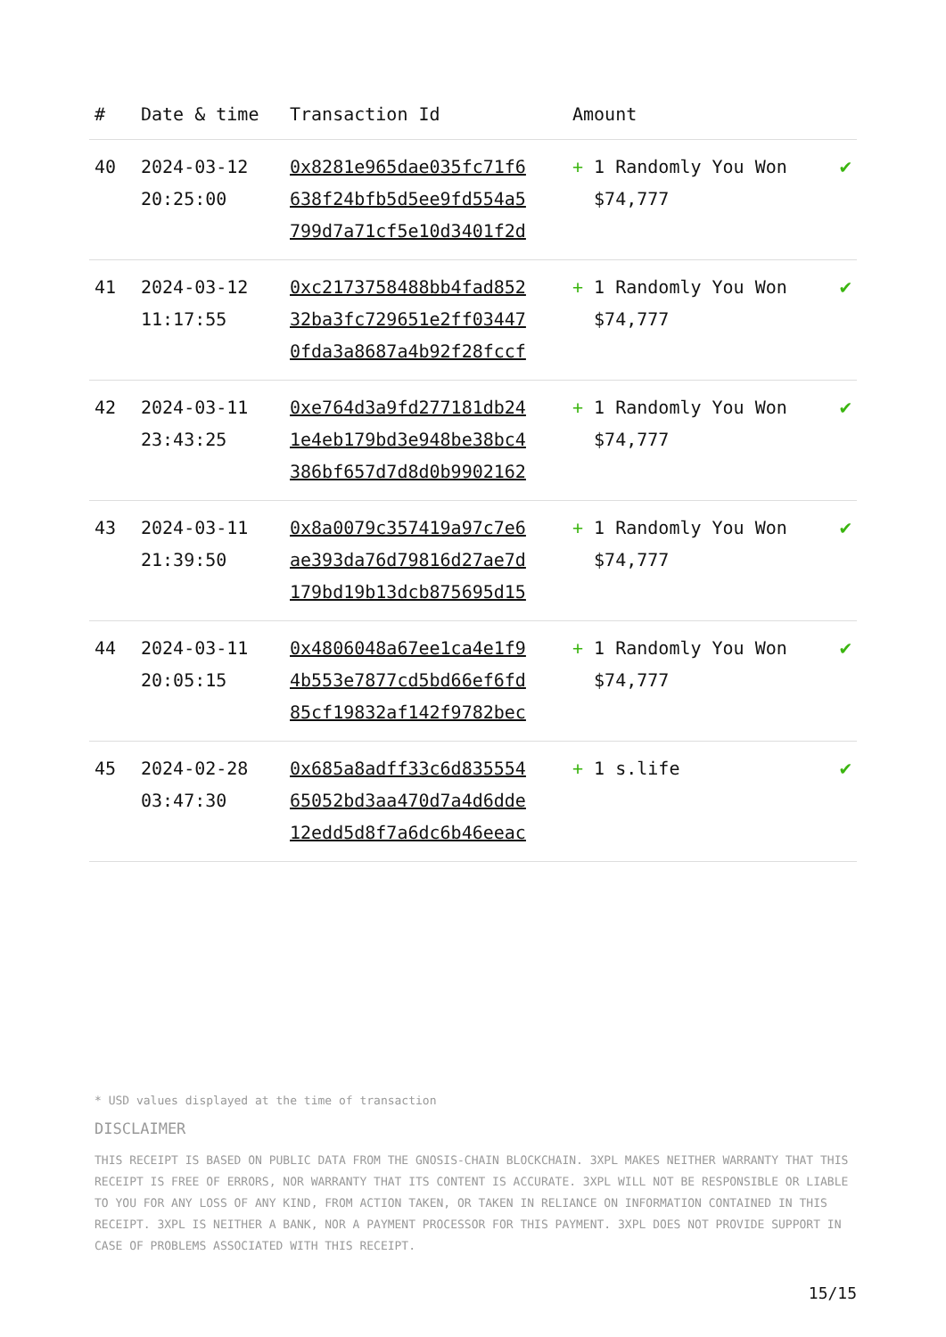| # | Date & time | Transaction Id | Amount | |
| --- | --- | --- | --- | --- |
| 40 | 2024-03-12 20:25:00 | 0x8281e965dae035fc71f6 638f24bfb5d5ee9fd554a5 799d7a71cf5e10d3401f2d | + 1 Randomly You Won $74,777 | ✔ |
| 41 | 2024-03-12 11:17:55 | 0xc2173758488bb4fad852 32ba3fc729651e2ff03447 0fda3a8687a4b92f28fccf | + 1 Randomly You Won $74,777 | ✔ |
| 42 | 2024-03-11 23:43:25 | 0xe764d3a9fd277181db24 1e4eb179bd3e948be38bc4 386bf657d7d8d0b9902162 | + 1 Randomly You Won $74,777 | ✔ |
| 43 | 2024-03-11 21:39:50 | 0x8a0079c357419a97c7e6 ae393da76d79816d27ae7d 179bd19b13dcb875695d15 | + 1 Randomly You Won $74,777 | ✔ |
| 44 | 2024-03-11 20:05:15 | 0x4806048a67ee1ca4e1f9 4b553e7877cd5bd66ef6fd 85cf19832af142f9782bec | + 1 Randomly You Won $74,777 | ✔ |
| 45 | 2024-02-28 03:47:30 | 0x685a8adff33c6d835554 65052bd3aa470d7a4d6dde 12edd5d8f7a6dc6b46eeac | + 1 s.life | ✔ |
* USD values displayed at the time of transaction
DISCLAIMER
THIS RECEIPT IS BASED ON PUBLIC DATA FROM THE GNOSIS-CHAIN BLOCKCHAIN. 3XPL MAKES NEITHER WARRANTY THAT THIS RECEIPT IS FREE OF ERRORS, NOR WARRANTY THAT ITS CONTENT IS ACCURATE. 3XPL WILL NOT BE RESPONSIBLE OR LIABLE TO YOU FOR ANY LOSS OF ANY KIND, FROM ACTION TAKEN, OR TAKEN IN RELIANCE ON INFORMATION CONTAINED IN THIS RECEIPT. 3XPL IS NEITHER A BANK, NOR A PAYMENT PROCESSOR FOR THIS PAYMENT. 3XPL DOES NOT PROVIDE SUPPORT IN CASE OF PROBLEMS ASSOCIATED WITH THIS RECEIPT.
15/15